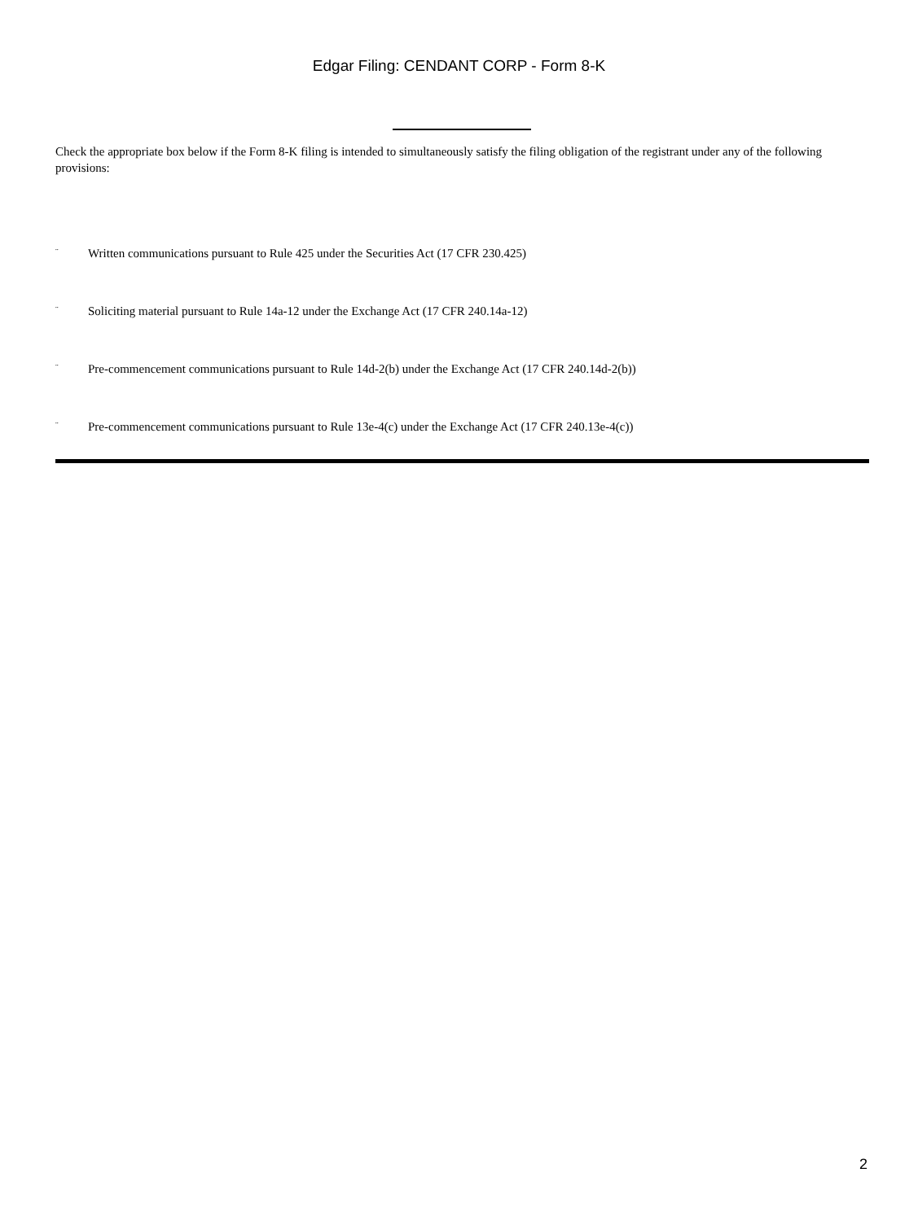Edgar Filing: CENDANT CORP - Form 8-K
Check the appropriate box below if the Form 8-K filing is intended to simultaneously satisfy the filing obligation of the registrant under any of the following provisions:
¨ Written communications pursuant to Rule 425 under the Securities Act (17 CFR 230.425)
¨ Soliciting material pursuant to Rule 14a-12 under the Exchange Act (17 CFR 240.14a-12)
¨ Pre-commencement communications pursuant to Rule 14d-2(b) under the Exchange Act (17 CFR 240.14d-2(b))
¨ Pre-commencement communications pursuant to Rule 13e-4(c) under the Exchange Act (17 CFR 240.13e-4(c))
2